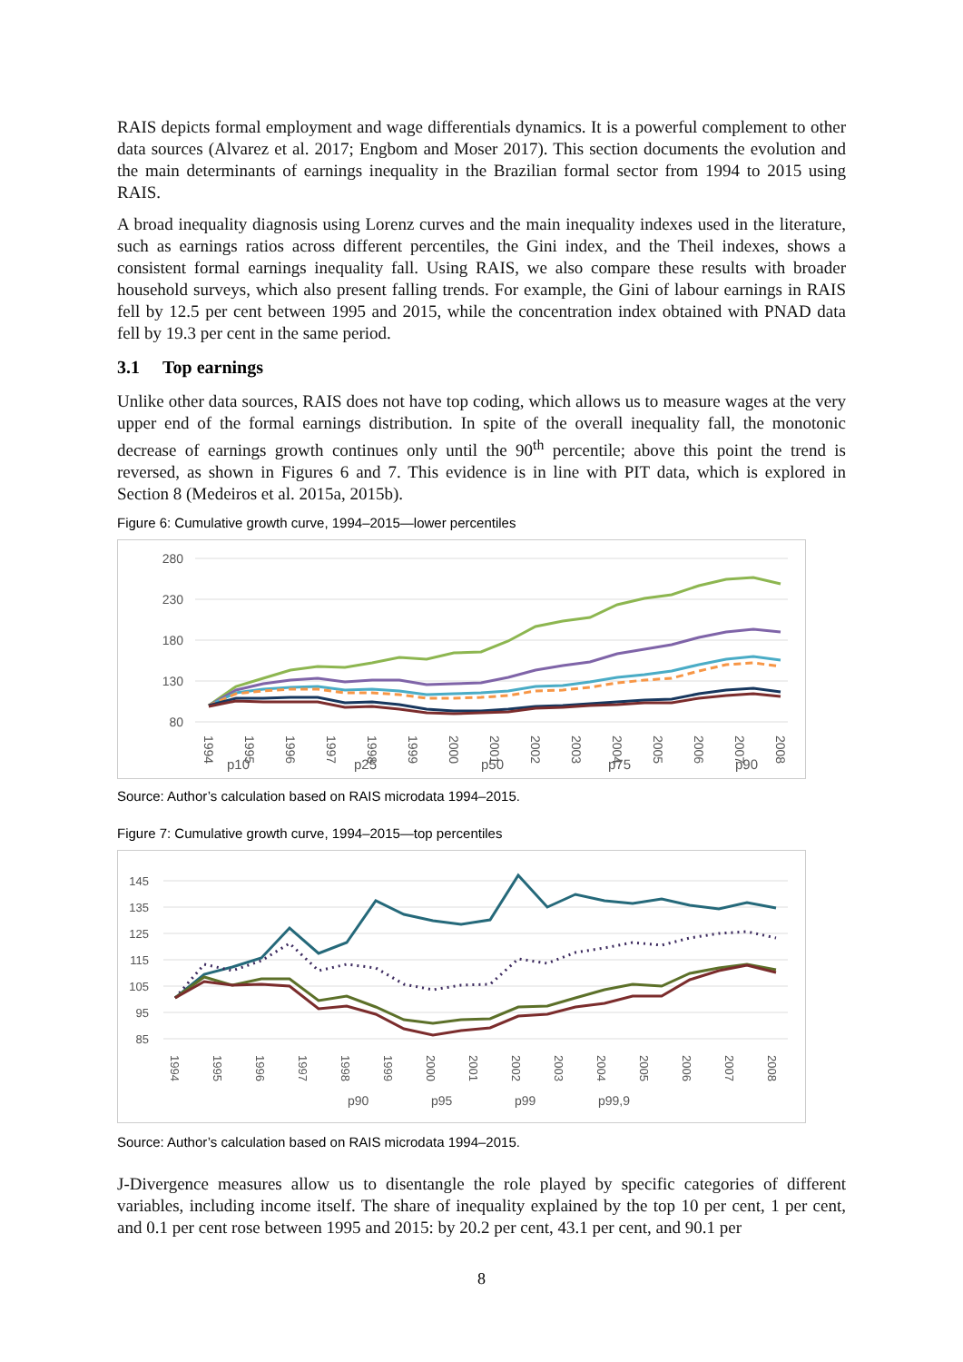RAIS depicts formal employment and wage differentials dynamics. It is a powerful complement to other data sources (Alvarez et al. 2017; Engbom and Moser 2017). This section documents the evolution and the main determinants of earnings inequality in the Brazilian formal sector from 1994 to 2015 using RAIS.
A broad inequality diagnosis using Lorenz curves and the main inequality indexes used in the literature, such as earnings ratios across different percentiles, the Gini index, and the Theil indexes, shows a consistent formal earnings inequality fall. Using RAIS, we also compare these results with broader household surveys, which also present falling trends. For example, the Gini of labour earnings in RAIS fell by 12.5 per cent between 1995 and 2015, while the concentration index obtained with PNAD data fell by 19.3 per cent in the same period.
3.1 Top earnings
Unlike other data sources, RAIS does not have top coding, which allows us to measure wages at the very upper end of the formal earnings distribution. In spite of the overall inequality fall, the monotonic decrease of earnings growth continues only until the 90<sup>th</sup> percentile; above this point the trend is reversed, as shown in Figures 6 and 7. This evidence is in line with PIT data, which is explored in Section 8 (Medeiros et al. 2015a, 2015b).
Figure 6: Cumulative growth curve, 1994–2015—lower percentiles
280
230
180
130
80
1994
1995
1996
1997
1998
1999
2000
2001
2002
2003
2004
2005
2006
2007
2008
p10
p25
p50
p75
p90
Source: Author’s calculation based on RAIS microdata 1994–2015.
Figure 7: Cumulative growth curve, 1994–2015—top percentiles
145
135
125
115
105
95
85
1994
1995
1996
1997
1998
1999
2000
2001
2002
2003
2004
2005
2006
2007
2008
p90
p95
p99
p99,9
Source: Author’s calculation based on RAIS microdata 1994–2015.
J-Divergence measures allow us to disentangle the role played by specific categories of different variables, including income itself. The share of inequality explained by the top 10 per cent, 1 per cent, and 0.1 per cent rose between 1995 and 2015: by 20.2 per cent, 43.1 per cent, and 90.1 per
8